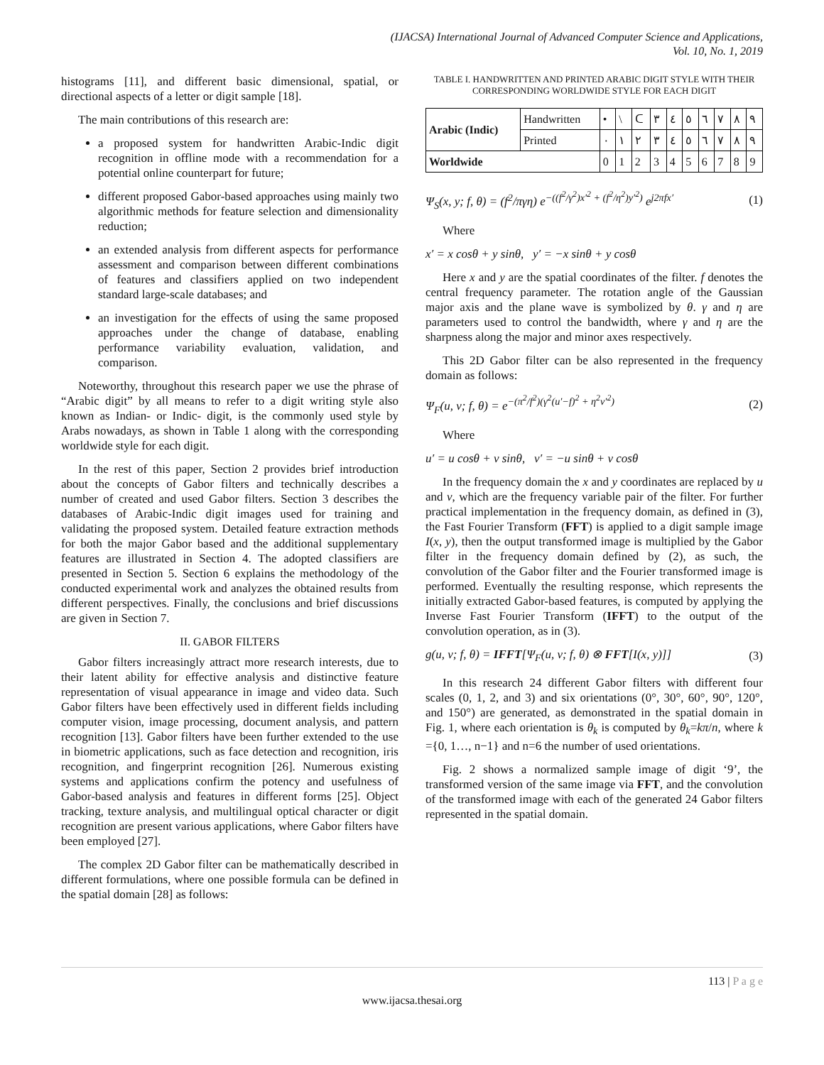(IJACSA) International Journal of Advanced Computer Science and Applications,
Vol. 10, No. 1, 2019
histograms [11], and different basic dimensional, spatial, or directional aspects of a letter or digit sample [18].
The main contributions of this research are:
a proposed system for handwritten Arabic-Indic digit recognition in offline mode with a recommendation for a potential online counterpart for future;
different proposed Gabor-based approaches using mainly two algorithmic methods for feature selection and dimensionality reduction;
an extended analysis from different aspects for performance assessment and comparison between different combinations of features and classifiers applied on two independent standard large-scale databases; and
an investigation for the effects of using the same proposed approaches under the change of database, enabling performance variability evaluation, validation, and comparison.
Noteworthy, throughout this research paper we use the phrase of “Arabic digit” by all means to refer to a digit writing style also known as Indian- or Indic- digit, is the commonly used style by Arabs nowadays, as shown in Table 1 along with the corresponding worldwide style for each digit.
In the rest of this paper, Section 2 provides brief introduction about the concepts of Gabor filters and technically describes a number of created and used Gabor filters. Section 3 describes the databases of Arabic-Indic digit images used for training and validating the proposed system. Detailed feature extraction methods for both the major Gabor based and the additional supplementary features are illustrated in Section 4. The adopted classifiers are presented in Section 5. Section 6 explains the methodology of the conducted experimental work and analyzes the obtained results from different perspectives. Finally, the conclusions and brief discussions are given in Section 7.
II. GABOR FILTERS
Gabor filters increasingly attract more research interests, due to their latent ability for effective analysis and distinctive feature representation of visual appearance in image and video data. Such Gabor filters have been effectively used in different fields including computer vision, image processing, document analysis, and pattern recognition [13]. Gabor filters have been further extended to the use in biometric applications, such as face detection and recognition, iris recognition, and fingerprint recognition [26]. Numerous existing systems and applications confirm the potency and usefulness of Gabor-based analysis and features in different forms [25]. Object tracking, texture analysis, and multilingual optical character or digit recognition are present various applications, where Gabor filters have been employed [27].
The complex 2D Gabor filter can be mathematically described in different formulations, where one possible formula can be defined in the spatial domain [28] as follows:
TABLE I. HANDWRITTEN AND PRINTED ARABIC DIGIT STYLE WITH THEIR CORRESPONDING WORLDWIDE STYLE FOR EACH DIGIT
| Arabic (Indic) | Handwritten | • | \ | ᑕ | ٣ | ٤ | ٥ | ٦ | ٧ | ٨ | ٩ |
| | Printed | ٠ | ١ | ٢ | ٣ | ٤ | ٥ | ٦ | ٧ | ٨ | ٩ |
| Worldwide | | 0 | 1 | 2 | 3 | 4 | 5 | 6 | 7 | 8 | 9 |
Ψ<sub>S</sub>(x, y; f, θ) = (f<sup>2</sup>/πγη) e<sup>−((f<sup>2</sup>/γ<sup>2</sup>)x′<sup>2</sup> + (f<sup>2</sup>/η<sup>2</sup>)y′<sup>2</sup>)</sup> e<sup>j2πfx′</sup> (1)
Where
x′ = x cosθ + y sinθ, y′ = −x sinθ + y cosθ
Here x and y are the spatial coordinates of the filter. f denotes the central frequency parameter. The rotation angle of the Gaussian major axis and the plane wave is symbolized by θ. γ and η are parameters used to control the bandwidth, where γ and η are the sharpness along the major and minor axes respectively.
This 2D Gabor filter can be also represented in the frequency domain as follows:
Ψ<sub>F</sub>(u, v; f, θ) = e<sup>−(π<sup>2</sup>/f<sup>2</sup>)(γ<sup>2</sup>(u′−f)<sup>2</sup> + η<sup>2</sup>v′<sup>2</sup>)</sup> (2)
Where
u′ = u cosθ + v sinθ, v′ = −u sinθ + v cosθ
In the frequency domain the x and y coordinates are replaced by u and v, which are the frequency variable pair of the filter. For further practical implementation in the frequency domain, as defined in (3), the Fast Fourier Transform (FFT) is applied to a digit sample image I(x, y), then the output transformed image is multiplied by the Gabor filter in the frequency domain defined by (2), as such, the convolution of the Gabor filter and the Fourier transformed image is performed. Eventually the resulting response, which represents the initially extracted Gabor-based features, is computed by applying the Inverse Fast Fourier Transform (IFFT) to the output of the convolution operation, as in (3).
g(u, v; f, θ) = IFFT[Ψ<sub>F</sub>(u, v; f, θ) ⊗ FFT[I(x, y)]] (3)
In this research 24 different Gabor filters with different four scales (0, 1, 2, and 3) and six orientations (0°, 30°, 60°, 90°, 120°, and 150°) are generated, as demonstrated in the spatial domain in Fig. 1, where each orientation is θ<sub>k</sub> is computed by θ<sub>k</sub>=kπ/n, where k ={0, 1…, n−1} and n=6 the number of used orientations.
Fig. 2 shows a normalized sample image of digit ‘9’, the transformed version of the same image via FFT, and the convolution of the transformed image with each of the generated 24 Gabor filters represented in the spatial domain.
113 | P a g e
www.ijacsa.thesai.org